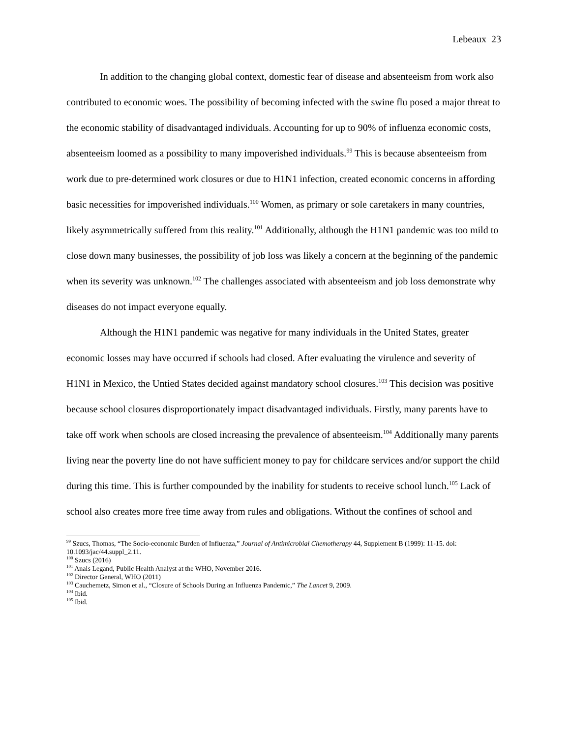Lebeaux 23
In addition to the changing global context, domestic fear of disease and absenteeism from work also contributed to economic woes. The possibility of becoming infected with the swine flu posed a major threat to the economic stability of disadvantaged individuals. Accounting for up to 90% of influenza economic costs, absenteeism loomed as a possibility to many impoverished individuals.<sup>99</sup> This is because absenteeism from work due to pre-determined work closures or due to H1N1 infection, created economic concerns in affording basic necessities for impoverished individuals.<sup>100</sup> Women, as primary or sole caretakers in many countries, likely asymmetrically suffered from this reality.<sup>101</sup> Additionally, although the H1N1 pandemic was too mild to close down many businesses, the possibility of job loss was likely a concern at the beginning of the pandemic when its severity was unknown.<sup>102</sup> The challenges associated with absenteeism and job loss demonstrate why diseases do not impact everyone equally.
Although the H1N1 pandemic was negative for many individuals in the United States, greater economic losses may have occurred if schools had closed. After evaluating the virulence and severity of H1N1 in Mexico, the Untied States decided against mandatory school closures.<sup>103</sup> This decision was positive because school closures disproportionately impact disadvantaged individuals. Firstly, many parents have to take off work when schools are closed increasing the prevalence of absenteeism.<sup>104</sup> Additionally many parents living near the poverty line do not have sufficient money to pay for childcare services and/or support the child during this time. This is further compounded by the inability for students to receive school lunch.<sup>105</sup> Lack of school also creates more free time away from rules and obligations. Without the confines of school and
<sup>99</sup> Szucs, Thomas, “The Socio-economic Burden of Influenza,” Journal of Antimicrobial Chemotherapy 44, Supplement B (1999): 11-15. doi: 10.1093/jac/44.suppl_2.11.
<sup>100</sup> Szucs (2016)
<sup>101</sup> Anais Legand, Public Health Analyst at the WHO, November 2016.
<sup>102</sup> Director General, WHO (2011)
<sup>103</sup> Cauchemetz, Simon et al., “Closure of Schools During an Influenza Pandemic,” The Lancet 9, 2009.
<sup>104</sup> Ibid.
<sup>105</sup> Ibid.